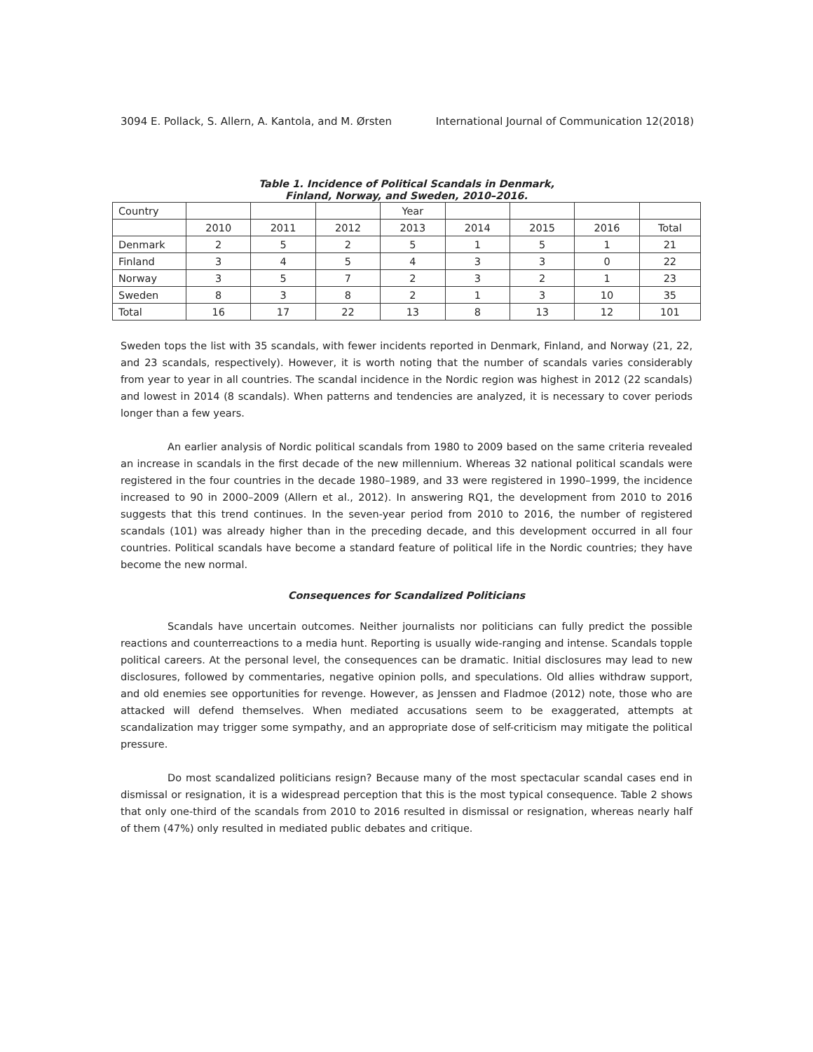3094 E. Pollack, S. Allern, A. Kantola, and M. Ørsten International Journal of Communication 12(2018)
Table 1. Incidence of Political Scandals in Denmark,
Finland, Norway, and Sweden, 2010–2016.
| Country | | | | Year | | | | |
| | 2010 | 2011 | 2012 | 2013 | 2014 | 2015 | 2016 | Total |
| Denmark | 2 | 5 | 2 | 5 | 1 | 5 | 1 | 21 |
| Finland | 3 | 4 | 5 | 4 | 3 | 3 | 0 | 22 |
| Norway | 3 | 5 | 7 | 2 | 3 | 2 | 1 | 23 |
| Sweden | 8 | 3 | 8 | 2 | 1 | 3 | 10 | 35 |
| Total | 16 | 17 | 22 | 13 | 8 | 13 | 12 | 101 |
Sweden tops the list with 35 scandals, with fewer incidents reported in Denmark, Finland, and Norway (21, 22, and 23 scandals, respectively). However, it is worth noting that the number of scandals varies considerably from year to year in all countries. The scandal incidence in the Nordic region was highest in 2012 (22 scandals) and lowest in 2014 (8 scandals). When patterns and tendencies are analyzed, it is necessary to cover periods longer than a few years.
An earlier analysis of Nordic political scandals from 1980 to 2009 based on the same criteria revealed an increase in scandals in the first decade of the new millennium. Whereas 32 national political scandals were registered in the four countries in the decade 1980–1989, and 33 were registered in 1990–1999, the incidence increased to 90 in 2000–2009 (Allern et al., 2012). In answering RQ1, the development from 2010 to 2016 suggests that this trend continues. In the seven-year period from 2010 to 2016, the number of registered scandals (101) was already higher than in the preceding decade, and this development occurred in all four countries. Political scandals have become a standard feature of political life in the Nordic countries; they have become the new normal.
Consequences for Scandalized Politicians
Scandals have uncertain outcomes. Neither journalists nor politicians can fully predict the possible reactions and counterreactions to a media hunt. Reporting is usually wide-ranging and intense. Scandals topple political careers. At the personal level, the consequences can be dramatic. Initial disclosures may lead to new disclosures, followed by commentaries, negative opinion polls, and speculations. Old allies withdraw support, and old enemies see opportunities for revenge. However, as Jenssen and Fladmoe (2012) note, those who are attacked will defend themselves. When mediated accusations seem to be exaggerated, attempts at scandalization may trigger some sympathy, and an appropriate dose of self-criticism may mitigate the political pressure.
Do most scandalized politicians resign? Because many of the most spectacular scandal cases end in dismissal or resignation, it is a widespread perception that this is the most typical consequence. Table 2 shows that only one-third of the scandals from 2010 to 2016 resulted in dismissal or resignation, whereas nearly half of them (47%) only resulted in mediated public debates and critique.